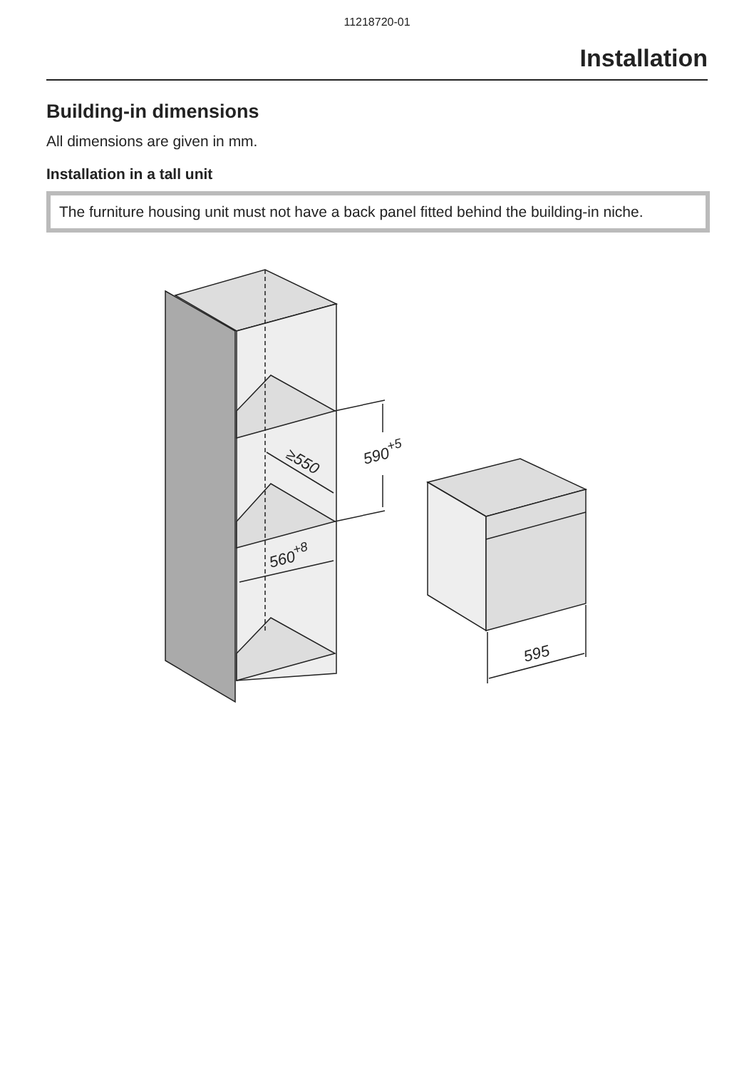11218720-01
Installation
Building-in dimensions
All dimensions are given in mm.
Installation in a tall unit
The furniture housing unit must not have a back panel fitted behind the building-in niche.
590+5
≥550
560+8
595